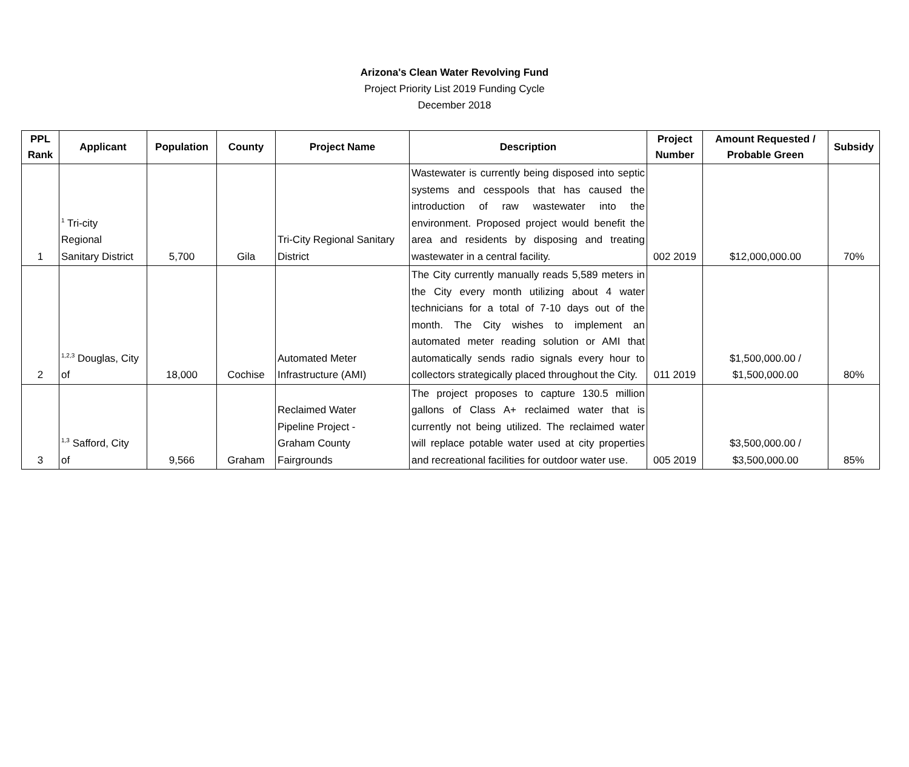Arizona's Clean Water Revolving Fund
Project Priority List 2019 Funding Cycle
December 2018
| PPL Rank | Applicant | Population | County | Project Name | Description | Project Number | Amount Requested / Probable Green | Subsidy |
| --- | --- | --- | --- | --- | --- | --- | --- | --- |
| 1 | <sup>1</sup> Tri-city Regional Sanitary District | 5,700 | Gila | Tri-City Regional Sanitary District | Wastewater is currently being disposed into septic systems and cesspools that has caused the introduction of raw wastewater into the environment. Proposed project would benefit the area and residents by disposing and treating wastewater in a central facility. | 002 2019 | $12,000,000.00 | 70% |
| 2 | <sup>1,2,3</sup> Douglas, City of | 18,000 | Cochise | Automated Meter Infrastructure (AMI) | The City currently manually reads 5,589 meters in the City every month utilizing about 4 water technicians for a total of 7-10 days out of the month. The City wishes to implement an automated meter reading solution or AMI that automatically sends radio signals every hour to collectors strategically placed throughout the City. | 011 2019 | $1,500,000.00 / $1,500,000.00 | 80% |
| 3 | <sup>1,3</sup> Safford, City of | 9,566 | Graham | Reclaimed Water Pipeline Project - Graham County Fairgrounds | The project proposes to capture 130.5 million gallons of Class A+ reclaimed water that is currently not being utilized. The reclaimed water will replace potable water used at city properties and recreational facilities for outdoor water use. | 005 2019 | $3,500,000.00 / $3,500,000.00 | 85% |